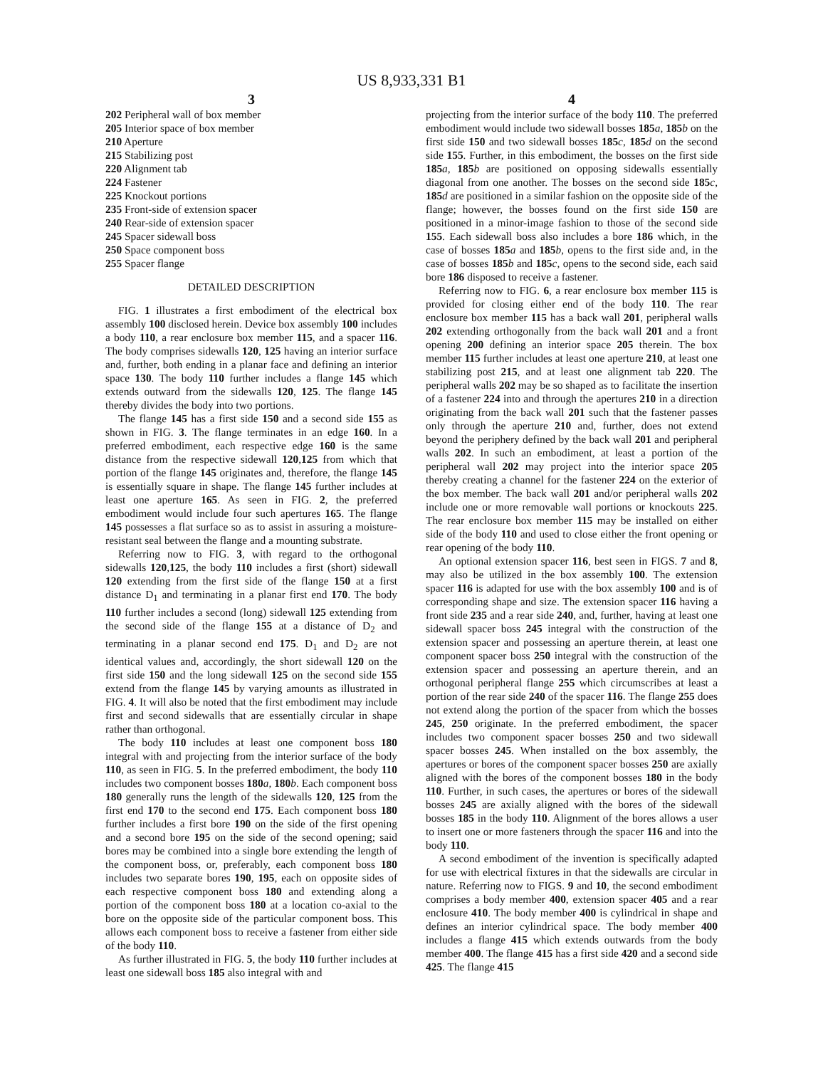US 8,933,331 B1
3
202 Peripheral wall of box member
205 Interior space of box member
210 Aperture
215 Stabilizing post
220 Alignment tab
224 Fastener
225 Knockout portions
235 Front-side of extension spacer
240 Rear-side of extension spacer
245 Spacer sidewall boss
250 Space component boss
255 Spacer flange
DETAILED DESCRIPTION
FIG. 1 illustrates a first embodiment of the electrical box assembly 100 disclosed herein. Device box assembly 100 includes a body 110, a rear enclosure box member 115, and a spacer 116. The body comprises sidewalls 120, 125 having an interior surface and, further, both ending in a planar face and defining an interior space 130. The body 110 further includes a flange 145 which extends outward from the sidewalls 120, 125. The flange 145 thereby divides the body into two portions.
The flange 145 has a first side 150 and a second side 155 as shown in FIG. 3. The flange terminates in an edge 160. In a preferred embodiment, each respective edge 160 is the same distance from the respective sidewall 120,125 from which that portion of the flange 145 originates and, therefore, the flange 145 is essentially square in shape. The flange 145 further includes at least one aperture 165. As seen in FIG. 2, the preferred embodiment would include four such apertures 165. The flange 145 possesses a flat surface so as to assist in assuring a moisture-resistant seal between the flange and a mounting substrate.
Referring now to FIG. 3, with regard to the orthogonal sidewalls 120,125, the body 110 includes a first (short) sidewall 120 extending from the first side of the flange 150 at a first distance D<sub>1</sub> and terminating in a planar first end 170. The body 110 further includes a second (long) sidewall 125 extending from the second side of the flange 155 at a distance of D<sub>2</sub> and terminating in a planar second end 175. D<sub>1</sub> and D<sub>2</sub> are not identical values and, accordingly, the short sidewall 120 on the first side 150 and the long sidewall 125 on the second side 155 extend from the flange 145 by varying amounts as illustrated in FIG. 4. It will also be noted that the first embodiment may include first and second sidewalls that are essentially circular in shape rather than orthogonal.
The body 110 includes at least one component boss 180 integral with and projecting from the interior surface of the body 110, as seen in FIG. 5. In the preferred embodiment, the body 110 includes two component bosses 180 a, 180 b. Each component boss 180 generally runs the length of the sidewalls 120, 125 from the first end 170 to the second end 175. Each component boss 180 further includes a first bore 190 on the side of the first opening and a second bore 195 on the side of the second opening; said bores may be combined into a single bore extending the length of the component boss, or, preferably, each component boss 180 includes two separate bores 190, 195, each on opposite sides of each respective component boss 180 and extending along a portion of the component boss 180 at a location co-axial to the bore on the opposite side of the particular component boss. This allows each component boss to receive a fastener from either side of the body 110.
As further illustrated in FIG. 5, the body 110 further includes at least one sidewall boss 185 also integral with and
4
projecting from the interior surface of the body 110. The preferred embodiment would include two sidewall bosses 185 a, 185 b on the first side 150 and two sidewall bosses 185 c, 185 d on the second side 155. Further, in this embodiment, the bosses on the first side 185 a, 185 b are positioned on opposing sidewalls essentially diagonal from one another. The bosses on the second side 185 c, 185 d are positioned in a similar fashion on the opposite side of the flange; however, the bosses found on the first side 150 are positioned in a minor-image fashion to those of the second side 155. Each sidewall boss also includes a bore 186 which, in the case of bosses 185 a and 185 b, opens to the first side and, in the case of bosses 185 b and 185 c, opens to the second side, each said bore 186 disposed to receive a fastener.
Referring now to FIG. 6, a rear enclosure box member 115 is provided for closing either end of the body 110. The rear enclosure box member 115 has a back wall 201, peripheral walls 202 extending orthogonally from the back wall 201 and a front opening 200 defining an interior space 205 therein. The box member 115 further includes at least one aperture 210, at least one stabilizing post 215, and at least one alignment tab 220. The peripheral walls 202 may be so shaped as to facilitate the insertion of a fastener 224 into and through the apertures 210 in a direction originating from the back wall 201 such that the fastener passes only through the aperture 210 and, further, does not extend beyond the periphery defined by the back wall 201 and peripheral walls 202. In such an embodiment, at least a portion of the peripheral wall 202 may project into the interior space 205 thereby creating a channel for the fastener 224 on the exterior of the box member. The back wall 201 and/or peripheral walls 202 include one or more removable wall portions or knockouts 225. The rear enclosure box member 115 may be installed on either side of the body 110 and used to close either the front opening or rear opening of the body 110.
An optional extension spacer 116, best seen in FIGS. 7 and 8, may also be utilized in the box assembly 100. The extension spacer 116 is adapted for use with the box assembly 100 and is of corresponding shape and size. The extension spacer 116 having a front side 235 and a rear side 240, and, further, having at least one sidewall spacer boss 245 integral with the construction of the extension spacer and possessing an aperture therein, at least one component spacer boss 250 integral with the construction of the extension spacer and possessing an aperture therein, and an orthogonal peripheral flange 255 which circumscribes at least a portion of the rear side 240 of the spacer 116. The flange 255 does not extend along the portion of the spacer from which the bosses 245, 250 originate. In the preferred embodiment, the spacer includes two component spacer bosses 250 and two sidewall spacer bosses 245. When installed on the box assembly, the apertures or bores of the component spacer bosses 250 are axially aligned with the bores of the component bosses 180 in the body 110. Further, in such cases, the apertures or bores of the sidewall bosses 245 are axially aligned with the bores of the sidewall bosses 185 in the body 110. Alignment of the bores allows a user to insert one or more fasteners through the spacer 116 and into the body 110.
A second embodiment of the invention is specifically adapted for use with electrical fixtures in that the sidewalls are circular in nature. Referring now to FIGS. 9 and 10, the second embodiment comprises a body member 400, extension spacer 405 and a rear enclosure 410. The body member 400 is cylindrical in shape and defines an interior cylindrical space. The body member 400 includes a flange 415 which extends outwards from the body member 400. The flange 415 has a first side 420 and a second side 425. The flange 415